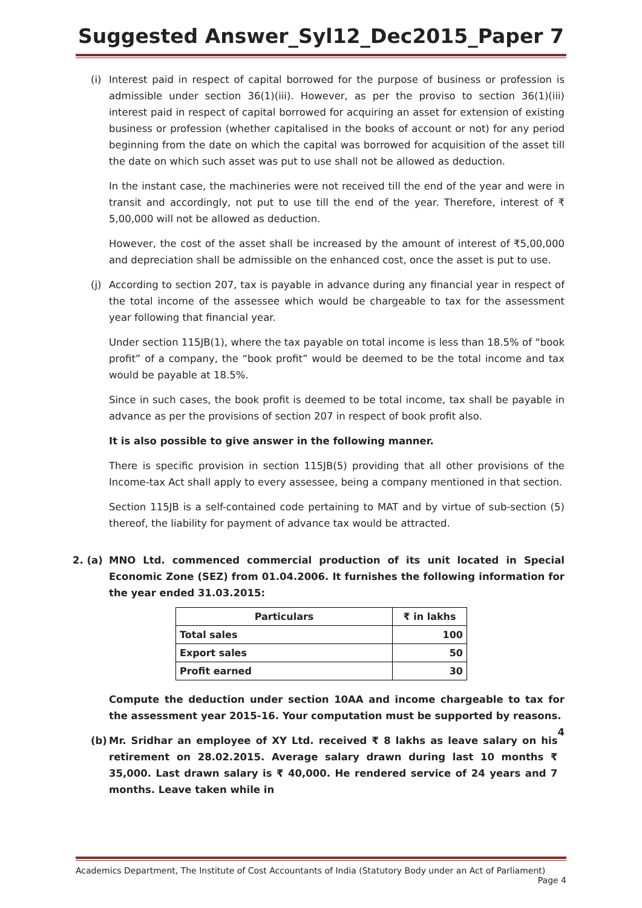Suggested Answer_Syl12_Dec2015_Paper 7
(i) Interest paid in respect of capital borrowed for the purpose of business or profession is admissible under section 36(1)(iii). However, as per the proviso to section 36(1)(iii) interest paid in respect of capital borrowed for acquiring an asset for extension of existing business or profession (whether capitalised in the books of account or not) for any period beginning from the date on which the capital was borrowed for acquisition of the asset till the date on which such asset was put to use shall not be allowed as deduction.
In the instant case, the machineries were not received till the end of the year and were in transit and accordingly, not put to use till the end of the year. Therefore, interest of ₹ 5,00,000 will not be allowed as deduction.
However, the cost of the asset shall be increased by the amount of interest of ₹5,00,000 and depreciation shall be admissible on the enhanced cost, once the asset is put to use.
(j) According to section 207, tax is payable in advance during any financial year in respect of the total income of the assessee which would be chargeable to tax for the assessment year following that financial year.
Under section 115JB(1), where the tax payable on total income is less than 18.5% of “book profit” of a company, the “book profit” would be deemed to be the total income and tax would be payable at 18.5%.
Since in such cases, the book profit is deemed to be total income, tax shall be payable in advance as per the provisions of section 207 in respect of book profit also.
It is also possible to give answer in the following manner.
There is specific provision in section 115JB(5) providing that all other provisions of the Income-tax Act shall apply to every assessee, being a company mentioned in that section.
Section 115JB is a self-contained code pertaining to MAT and by virtue of sub-section (5) thereof, the liability for payment of advance tax would be attracted.
2. (a) MNO Ltd. commenced commercial production of its unit located in Special Economic Zone (SEZ) from 01.04.2006. It furnishes the following information for the year ended 31.03.2015:
| Particulars | ₹ in lakhs |
| --- | --- |
| Total sales | 100 |
| Export sales | 50 |
| Profit earned | 30 |
Compute the deduction under section 10AA and income chargeable to tax for the assessment year 2015-16. Your computation must be supported by reasons. 4
(b) Mr. Sridhar an employee of XY Ltd. received ₹ 8 lakhs as leave salary on his retirement on 28.02.2015. Average salary drawn during last 10 months ₹ 35,000. Last drawn salary is ₹ 40,000. He rendered service of 24 years and 7 months. Leave taken while in
Academics Department, The Institute of Cost Accountants of India (Statutory Body under an Act of Parliament)
Page 4